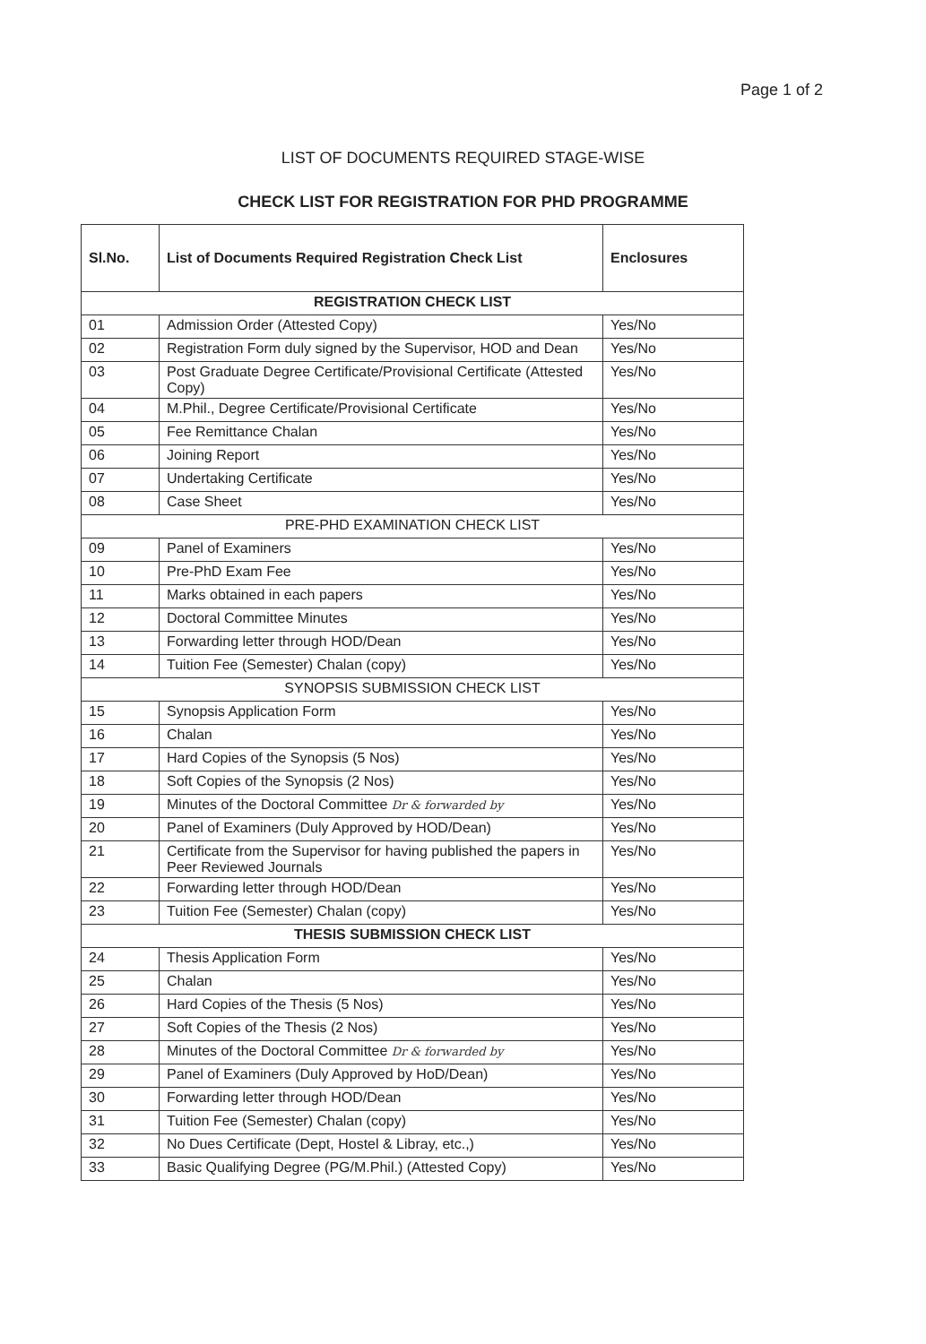Page 1 of 2
LIST OF DOCUMENTS REQUIRED STAGE-WISE
CHECK LIST FOR REGISTRATION FOR PHD PROGRAMME
| Sl.No. | List of Documents Required Registration Check List | Enclosures |
| --- | --- | --- |
| REGISTRATION CHECK LIST | | |
| 01 | Admission Order (Attested Copy) | Yes/No |
| 02 | Registration Form duly signed by the Supervisor, HOD and Dean | Yes/No |
| 03 | Post Graduate Degree Certificate/Provisional Certificate (Attested Copy) | Yes/No |
| 04 | M.Phil., Degree Certificate/Provisional Certificate | Yes/No |
| 05 | Fee Remittance Chalan | Yes/No |
| 06 | Joining Report | Yes/No |
| 07 | Undertaking Certificate | Yes/No |
| 08 | Case Sheet | Yes/No |
| PRE-PHD EXAMINATION CHECK LIST | | |
| 09 | Panel of Examiners | Yes/No |
| 10 | Pre-PhD Exam Fee | Yes/No |
| 11 | Marks obtained in each papers | Yes/No |
| 12 | Doctoral Committee Minutes | Yes/No |
| 13 | Forwarding letter through HOD/Dean | Yes/No |
| 14 | Tuition Fee (Semester) Chalan (copy) | Yes/No |
| SYNOPSIS SUBMISSION CHECK LIST | | |
| 15 | Synopsis Application Form | Yes/No |
| 16 | Chalan | Yes/No |
| 17 | Hard Copies of the Synopsis (5 Nos) | Yes/No |
| 18 | Soft Copies of the Synopsis (2 Nos) | Yes/No |
| 19 | Minutes of the Doctoral Committee Dr & forwarded by | Yes/No |
| 20 | Panel of Examiners (Duly Approved by HOD/Dean) | Yes/No |
| 21 | Certificate from the Supervisor for having published the papers in Peer Reviewed Journals | Yes/No |
| 22 | Forwarding letter through HOD/Dean | Yes/No |
| 23 | Tuition Fee (Semester) Chalan (copy) | Yes/No |
| THESIS SUBMISSION CHECK LIST | | |
| 24 | Thesis Application Form | Yes/No |
| 25 | Chalan | Yes/No |
| 26 | Hard Copies of the Thesis (5 Nos) | Yes/No |
| 27 | Soft Copies of the Thesis (2 Nos) | Yes/No |
| 28 | Minutes of the Doctoral Committee Dr & forwarded by | Yes/No |
| 29 | Panel of Examiners (Duly Approved by HoD/Dean) | Yes/No |
| 30 | Forwarding letter through HOD/Dean | Yes/No |
| 31 | Tuition Fee (Semester) Chalan (copy) | Yes/No |
| 32 | No Dues Certificate (Dept, Hostel & Libray, etc.,) | Yes/No |
| 33 | Basic Qualifying Degree (PG/M.Phil.) (Attested Copy) | Yes/No |